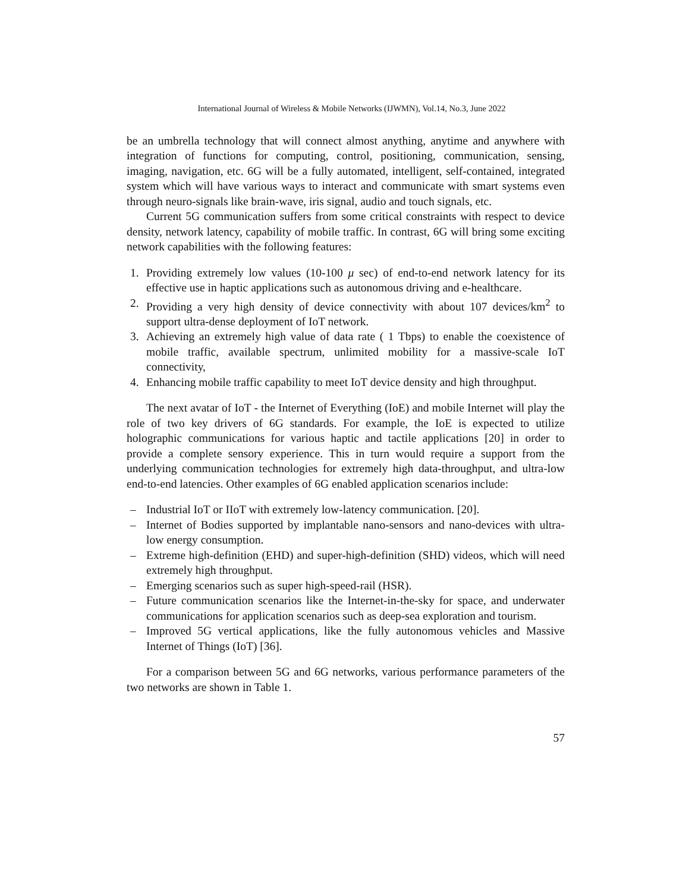International Journal of Wireless & Mobile Networks (IJWMN), Vol.14, No.3, June 2022
be an umbrella technology that will connect almost anything, anytime and anywhere with integration of functions for computing, control, positioning, communication, sensing, imaging, navigation, etc. 6G will be a fully automated, intelligent, self-contained, integrated system which will have various ways to interact and communicate with smart systems even through neuro-signals like brain-wave, iris signal, audio and touch signals, etc.
Current 5G communication suffers from some critical constraints with respect to device density, network latency, capability of mobile traffic. In contrast, 6G will bring some exciting network capabilities with the following features:
1. Providing extremely low values (10-100 μ sec) of end-to-end network latency for its effective use in haptic applications such as autonomous driving and e-healthcare.
2. Providing a very high density of device connectivity with about 107 devices/km<sup>2</sup> to support ultra-dense deployment of IoT network.
3. Achieving an extremely high value of data rate ( 1 Tbps) to enable the coexistence of mobile traffic, available spectrum, unlimited mobility for a massive-scale IoT connectivity,
4. Enhancing mobile traffic capability to meet IoT device density and high throughput.
The next avatar of IoT - the Internet of Everything (IoE) and mobile Internet will play the role of two key drivers of 6G standards. For example, the IoE is expected to utilize holographic communications for various haptic and tactile applications [20] in order to provide a complete sensory experience. This in turn would require a support from the underlying communication technologies for extremely high data-throughput, and ultra-low end-to-end latencies. Other examples of 6G enabled application scenarios include:
– Industrial IoT or IIoT with extremely low-latency communication. [20].
– Internet of Bodies supported by implantable nano-sensors and nano-devices with ultra-low energy consumption.
– Extreme high-definition (EHD) and super-high-definition (SHD) videos, which will need extremely high throughput.
– Emerging scenarios such as super high-speed-rail (HSR).
– Future communication scenarios like the Internet-in-the-sky for space, and underwater communications for application scenarios such as deep-sea exploration and tourism.
– Improved 5G vertical applications, like the fully autonomous vehicles and Massive Internet of Things (IoT) [36].
For a comparison between 5G and 6G networks, various performance parameters of the two networks are shown in Table 1.
57